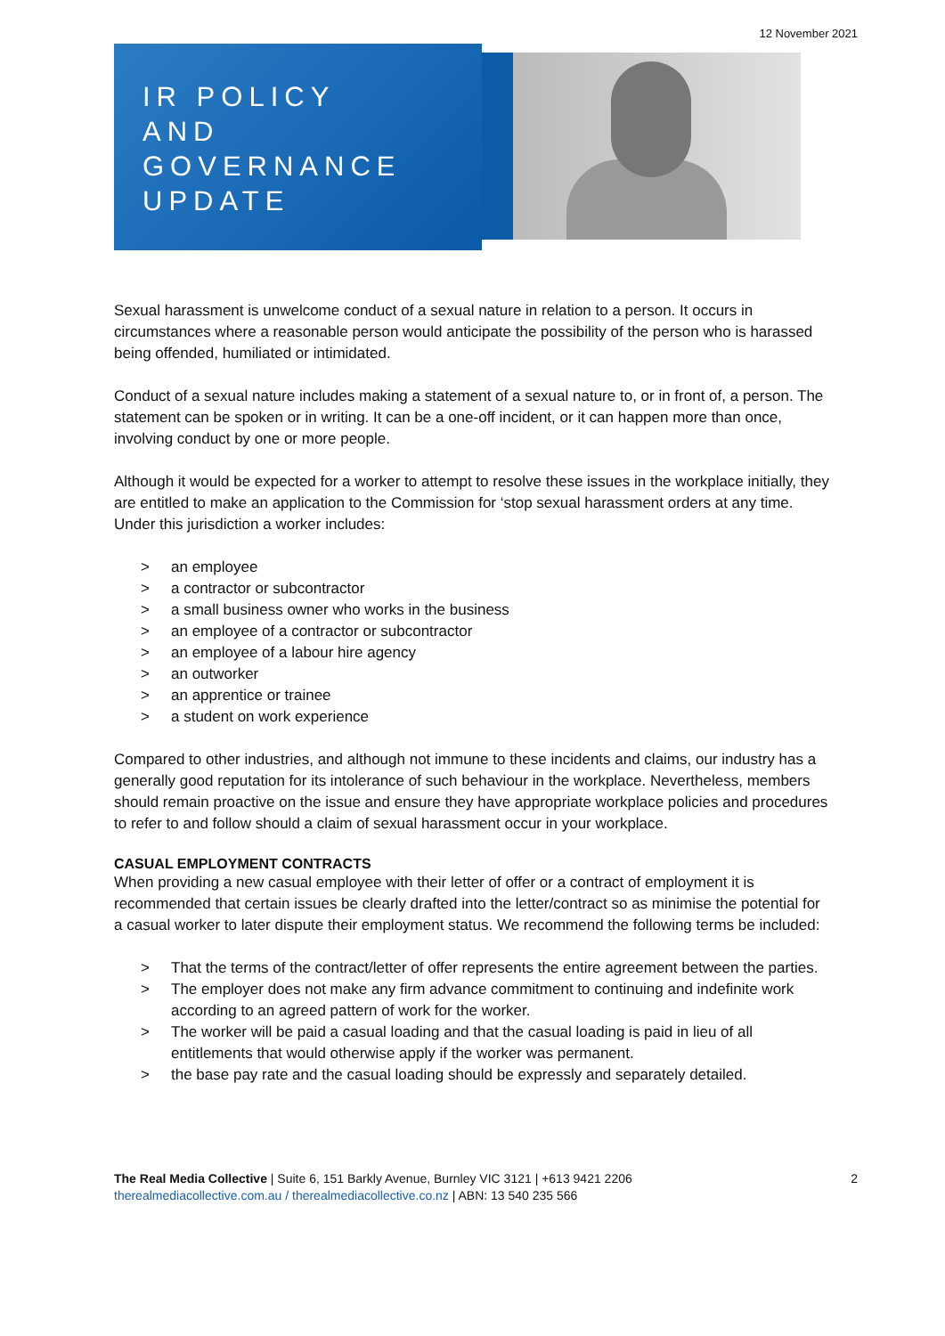12 November 2021
IR POLICY
AND
GOVERNANCE
UPDATE
Sexual harassment is unwelcome conduct of a sexual nature in relation to a person. It occurs in circumstances where a reasonable person would anticipate the possibility of the person who is harassed being offended, humiliated or intimidated.
Conduct of a sexual nature includes making a statement of a sexual nature to, or in front of, a person. The statement can be spoken or in writing. It can be a one-off incident, or it can happen more than once, involving conduct by one or more people.
Although it would be expected for a worker to attempt to resolve these issues in the workplace initially, they are entitled to make an application to the Commission for ‘stop sexual harassment orders at any time. Under this jurisdiction a worker includes:
> an employee
> a contractor or subcontractor
> a small business owner who works in the business
> an employee of a contractor or subcontractor
> an employee of a labour hire agency
> an outworker
> an apprentice or trainee
> a student on work experience
Compared to other industries, and although not immune to these incidents and claims, our industry has a generally good reputation for its intolerance of such behaviour in the workplace. Nevertheless, members should remain proactive on the issue and ensure they have appropriate workplace policies and procedures to refer to and follow should a claim of sexual harassment occur in your workplace.
CASUAL EMPLOYMENT CONTRACTS
When providing a new casual employee with their letter of offer or a contract of employment it is recommended that certain issues be clearly drafted into the letter/contract so as minimise the potential for a casual worker to later dispute their employment status. We recommend the following terms be included:
> That the terms of the contract/letter of offer represents the entire agreement between the parties.
> The employer does not make any firm advance commitment to continuing and indefinite work according to an agreed pattern of work for the worker.
> The worker will be paid a casual loading and that the casual loading is paid in lieu of all entitlements that would otherwise apply if the worker was permanent.
> the base pay rate and the casual loading should be expressly and separately detailed.
The Real Media Collective | Suite 6, 151 Barkly Avenue, Burnley VIC 3121 | +613 9421 2206
therealmediacollective.com.au / therealmediacollective.co.nz | ABN: 13 540 235 566
2